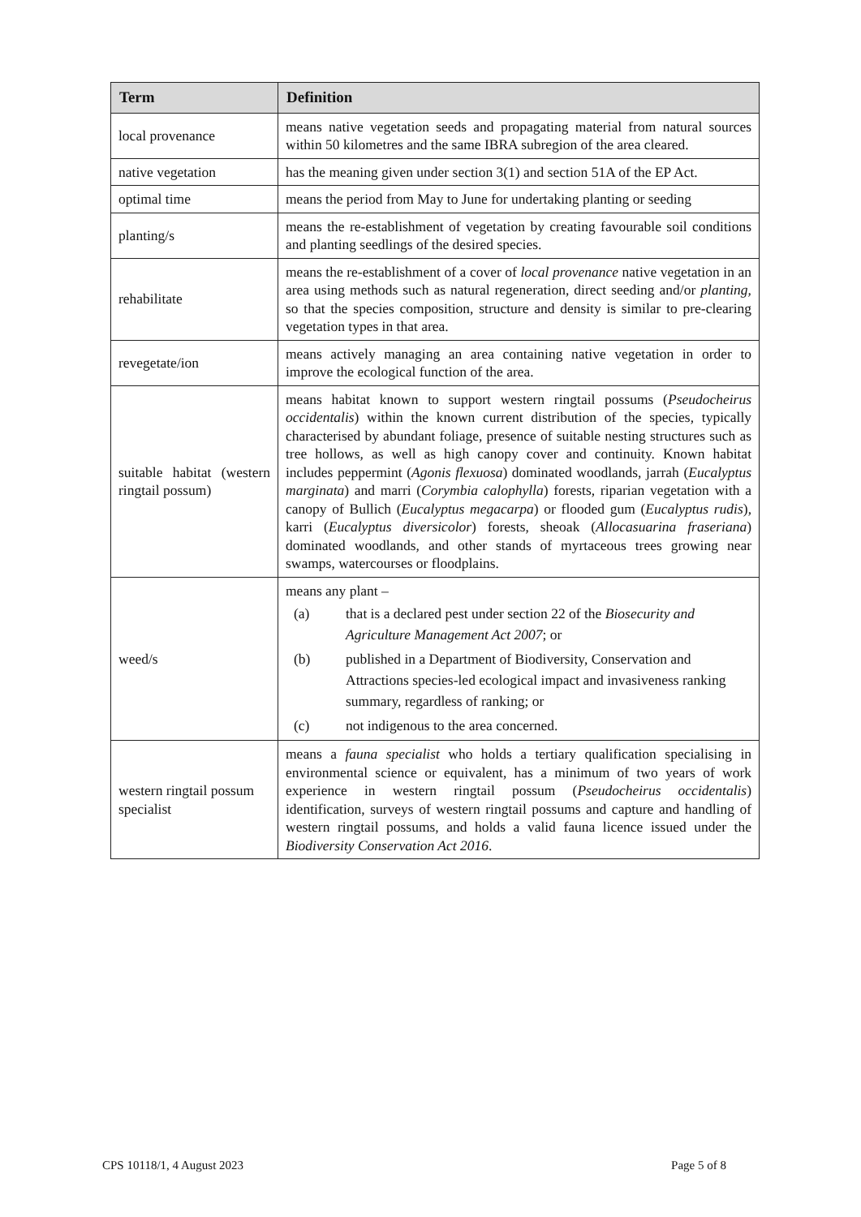| Term | Definition |
| --- | --- |
| local provenance | means native vegetation seeds and propagating material from natural sources within 50 kilometres and the same IBRA subregion of the area cleared. |
| native vegetation | has the meaning given under section 3(1) and section 51A of the EP Act. |
| optimal time | means the period from May to June for undertaking planting or seeding |
| planting/s | means the re-establishment of vegetation by creating favourable soil conditions and planting seedlings of the desired species. |
| rehabilitate | means the re-establishment of a cover of local provenance native vegetation in an area using methods such as natural regeneration, direct seeding and/or planting, so that the species composition, structure and density is similar to pre-clearing vegetation types in that area. |
| revegetate/ion | means actively managing an area containing native vegetation in order to improve the ecological function of the area. |
| suitable habitat (western ringtail possum) | means habitat known to support western ringtail possums ( Pseudocheirus occidentalis ) within the known current distribution of the species, typically characterised by abundant foliage, presence of suitable nesting structures such as tree hollows, as well as high canopy cover and continuity. Known habitat includes peppermint ( Agonis flexuosa ) dominated woodlands, jarrah ( Eucalyptus marginata ) and marri ( Corymbia calophylla ) forests, riparian vegetation with a canopy of Bullich ( Eucalyptus megacarpa ) or flooded gum ( Eucalyptus rudis ), karri ( Eucalyptus diversicolor ) forests, sheoak ( Allocasuarina fraseriana ) dominated woodlands, and other stands of myrtaceous trees growing near swamps, watercourses or floodplains. |
| weed/s | means any plant – (a) that is a declared pest under section 22 of the Biosecurity and Agriculture Management Act 2007 ; or (b) published in a Department of Biodiversity, Conservation and Attractions species-led ecological impact and invasiveness ranking summary, regardless of ranking; or (c) not indigenous to the area concerned. |
| western ringtail possum specialist | means a fauna specialist who holds a tertiary qualification specialising in environmental science or equivalent, has a minimum of two years of work experience in western ringtail possum ( Pseudocheirus occidentalis ) identification, surveys of western ringtail possums and capture and handling of western ringtail possums, and holds a valid fauna licence issued under the Biodiversity Conservation Act 2016 . |
CPS 10118/1, 4 August 2023 Page 5 of 8